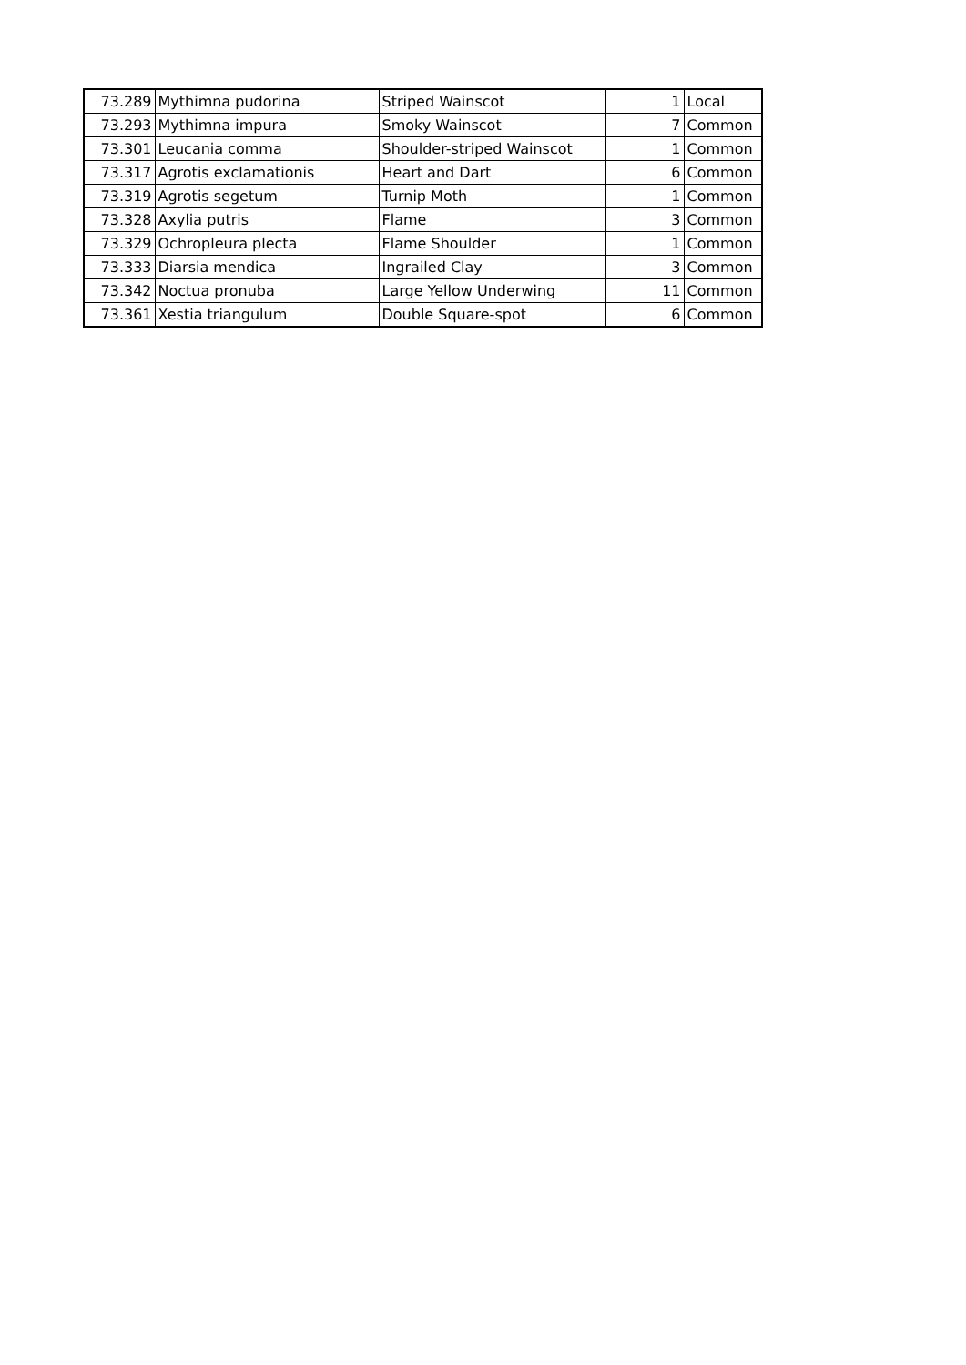| 73.289 | Mythimna pudorina | Striped Wainscot | 1 | Local |
| 73.293 | Mythimna impura | Smoky Wainscot | 7 | Common |
| 73.301 | Leucania comma | Shoulder-striped Wainscot | 1 | Common |
| 73.317 | Agrotis exclamationis | Heart and Dart | 6 | Common |
| 73.319 | Agrotis segetum | Turnip Moth | 1 | Common |
| 73.328 | Axylia putris | Flame | 3 | Common |
| 73.329 | Ochropleura plecta | Flame Shoulder | 1 | Common |
| 73.333 | Diarsia mendica | Ingrailed Clay | 3 | Common |
| 73.342 | Noctua pronuba | Large Yellow Underwing | 11 | Common |
| 73.361 | Xestia triangulum | Double Square-spot | 6 | Common |